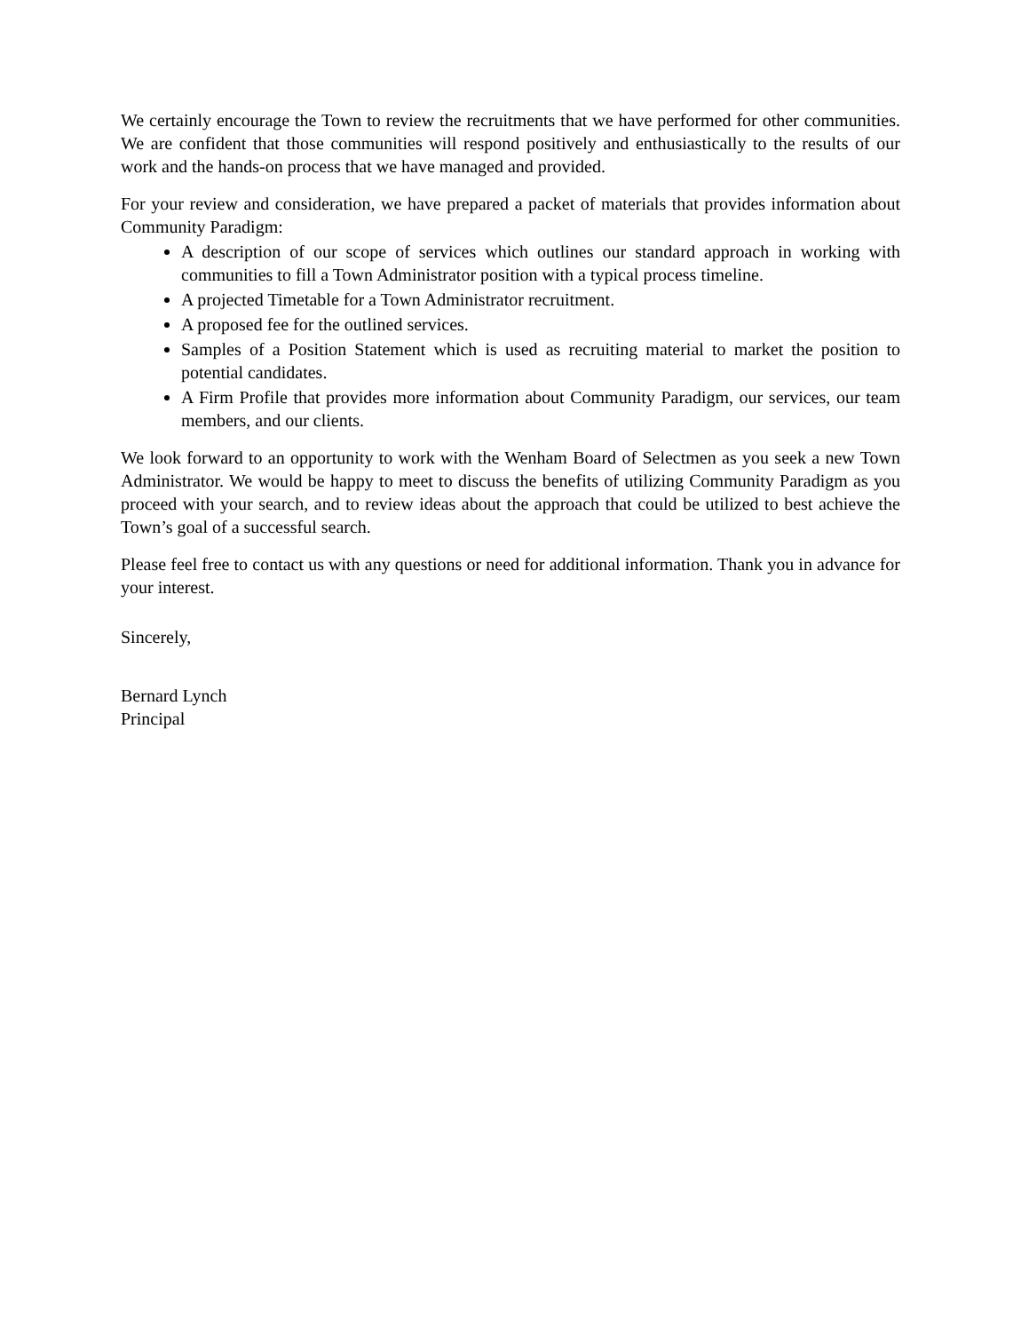We certainly encourage the Town to review the recruitments that we have performed for other communities. We are confident that those communities will respond positively and enthusiastically to the results of our work and the hands-on process that we have managed and provided.
For your review and consideration, we have prepared a packet of materials that provides information about Community Paradigm:
A description of our scope of services which outlines our standard approach in working with communities to fill a Town Administrator position with a typical process timeline.
A projected Timetable for a Town Administrator recruitment.
A proposed fee for the outlined services.
Samples of a Position Statement which is used as recruiting material to market the position to potential candidates.
A Firm Profile that provides more information about Community Paradigm, our services, our team members, and our clients.
We look forward to an opportunity to work with the Wenham Board of Selectmen as you seek a new Town Administrator. We would be happy to meet to discuss the benefits of utilizing Community Paradigm as you proceed with your search, and to review ideas about the approach that could be utilized to best achieve the Town’s goal of a successful search.
Please feel free to contact us with any questions or need for additional information. Thank you in advance for your interest.
Sincerely,
Bernard Lynch
Principal